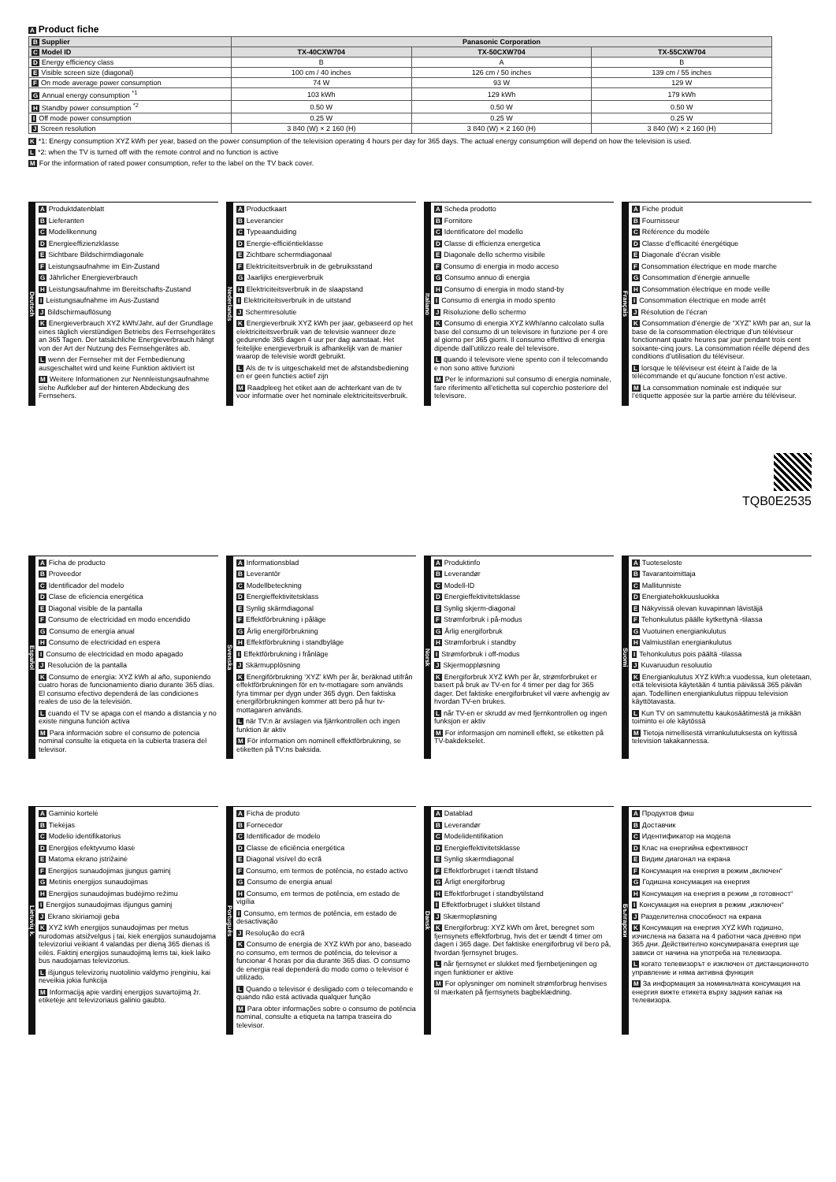A Product fiche
| B Supplier | Panasonic Corporation | | |
| C Model ID | TX-40CXW704 | TX-50CXW704 | TX-55CXW704 |
| D Energy efficiency class | B | A | B |
| E Visible screen size (diagonal) | 100 cm / 40 inches | 126 cm / 50 inches | 139 cm / 55 inches |
| F On mode average power consumption | 74 W | 93 W | 129 W |
| G Annual energy consumption <sup>*1</sup> | 103 kWh | 129 kWh | 179 kWh |
| H Standby power consumption <sup>*2</sup> | 0.50 W | 0.50 W | 0.50 W |
| I Off mode power consumption | 0.25 W | 0.25 W | 0.25 W |
| J Screen resolution | 3 840 (W) × 2 160 (H) | 3 840 (W) × 2 160 (H) | 3 840 (W) × 2 160 (H) |
K *1: Energy consumption XYZ kWh per year, based on the power consumption of the television operating 4 hours per day for 365 days. The actual energy consumption will depend on how the television is used.
L *2: when the TV is turned off with the remote control and no function is active
M For the information of rated power consumption, refer to the label on the TV back cover.
Deutsch
A Produktdatenblatt
B Lieferanten
C Modellkennung
D Energieeffizienzklasse
E Sichtbare Bildschirmdiagonale
F Leistungsaufnahme im Ein-Zustand
G Jährlicher Energieverbrauch
H Leistungsaufnahme im Bereitschafts-Zustand
I Leistungsaufnahme im Aus-Zustand
J Bildschirmauflösung
K Energieverbrauch XYZ kWh/Jahr, auf der Grundlage eines täglich vierstündigen Betriebs des Fernsehgerätes an 365 Tagen. Der tatsächliche Energieverbrauch hängt von der Art der Nutzung des Fernsehgerätes ab.
Lwenn der Fernseher mit der Fernbedienung ausgeschaltet wird und keine Funktion aktiviert ist
M Weitere Informationen zur Nennleistungsaufnahme siehe Aufkleber auf der hinteren Abdeckung des Fernsehers.
Nederlands
A Productkaart
B Leverancier
C Typeaanduiding
D Energie-efficiëntieklasse
E Zichtbare schermdiagonaal
F Elektriciteitsverbruik in de gebruiksstand
G Jaarlijks energieverbruik
H Elektriciteitsverbruik in de slaapstand
I Elektriciteitsverbruik in de uitstand
J Schermresolutie
K Energieverbruik XYZ kWh per jaar, gebaseerd op het elektriciteitsverbruik van de televisie wanneer deze gedurende 365 dagen 4 uur per dag aanstaat. Het feitelijke energieverbruik is afhankelijk van de manier waarop de televisie wordt gebruikt.
L Als de tv is uitgeschakeld met de afstandsbediening en er geen functies actief zijn
M Raadpleeg het etiket aan de achterkant van de tv voor informatie over het nominale elektriciteitsverbruik.
Italiano
A Scheda prodotto
B Fornitore
C Identificatore del modello
D Classe di efficienza energetica
E Diagonale dello schermo visibile
F Consumo di energia in modo acceso
G Consumo annuo di energia
H Consumo di energia in modo stand-by
I Consumo di energia in modo spento
J Risoluzione dello schermo
K Consumo di energia XYZ kWh/anno calcolato sulla base del consumo di un televisore in funzione per 4 ore al giorno per 365 giorni. Il consumo effettivo di energia dipende dall’utilizzo reale del televisore.
Lquando il televisore viene spento con il telecomando e non sono attive funzioni
M Per le informazioni sul consumo di energia nominale, fare riferimento all’etichetta sul coperchio posteriore del televisore.
Français
A Fiche produit
B Fournisseur
C Référence du modèle
D Classe d’efficacité énergétique
E Diagonale d’écran visible
F Consommation électrique en mode marche
G Consommation d’énergie annuelle
H Consommation électrique en mode veille
I Consommation électrique en mode arrêt
J Résolution de l’écran
K Consommation d’énergie de “XYZ” kWh par an, sur la base de la consommation électrique d’un téléviseur fonctionnant quatre heures par jour pendant trois cent soixante-cinq jours. La consommation réelle dépend des conditions d’utilisation du téléviseur.
Llorsque le téléviseur est éteint à l’aide de la télécommande et qu’aucune fonction n’est active.
M La consommation nominale est indiquée sur l’étiquette apposée sur la partie arrière du téléviseur.
TQB0E2535
Español
A Ficha de producto
B Proveedor
C Identificador del modelo
D Clase de eficiencia energética
E Diagonal visible de la pantalla
F Consumo de electricidad en modo encendido
G Consumo de energía anual
H Consumo de electricidad en espera
I Consumo de electricidad en modo apagado
J Resolución de la pantalla
K Consumo de energía: XYZ kWh al año, suponiendo cuatro horas de funcionamiento diario durante 365 días. El consumo efectivo dependerá de las condiciones reales de uso de la televisión.
Lcuando el TV se apaga con el mando a distancia y no existe ninguna función activa
M Para información sobre el consumo de potencia nominal consulte la etiqueta en la cubierta trasera del televisor.
Svenska
A Informationsblad
B Leverantör
C Modellbeteckning
D Energieffektivitetsklass
E Synlig skärmdiagonal
F Effektförbrukning i påläge
G Årlig energiförbrukning
H Effektförbrukning i standbyläge
I Effektförbrukning i frånläge
J Skärmupplösning
K Energiförbrukning ‘XYZ’ kWh per år, beräknad utifrån effektförbrukningen för en tv-mottagare som används fyra timmar per dygn under 365 dygn. Den faktiska energiförbrukningen kommer att bero på hur tv-mottagaren används.
Lnär TV:n är avslagen via fjärrkontrollen och ingen funktion är aktiv
M För information om nominell effektförbrukning, se etiketten på TV:ns baksida.
Norsk
A Produktinfo
B Leverandør
C Modell-ID
D Energieffektivitetsklasse
E Synlig skjerm-diagonal
F Strømforbruk i på-modus
G Årlig energiforbruk
H Strømforbruk i standby
I Strømforbruk i off-modus
J Skjermoppløsning
K Energiforbruk XYZ kWh per år, strømforbruket er basert på bruk av TV-en for 4 timer per dag for 365 dager. Det faktiske energiforbruket vil være avhengig av hvordan TV-en brukes.
Lnår TV-en er skrudd av med fjernkontrollen og ingen funksjon er aktiv
M For informasjon om nominell effekt, se etiketten på TV-bakdekselet.
Suomi
A Tuoteseloste
B Tavarantoimittaja
C Mallitunniste
D Energiatehokkuusluokka
E Näkyvissä olevan kuvapinnan lävistäjä
F Tehonkulutus päälle kytkettynä -tilassa
G Vuotuinen energiankulutus
H Valmiustilan energiankulutus
I Tehonkulutus pois päältä -tilassa
J Kuvaruudun resoluutio
K Energiankulutus XYZ kWh:a vuodessa, kun oletetaan, että televisiota käytetään 4 tuntia päivässä 365 päivän ajan. Todellinen energiankulutus riippuu television käyttötavasta.
L Kun TV on sammutettu kaukosäätimestä ja mikään toiminto ei ole käytössä
M Tietoja nimellisestä virrankulutuksesta on kyltissä television takakannessa.
Lietuvių k.
A Gaminio kortelė
B Tiekėjas
C Modelio identifikatorius
D Energijos efektyvumo klasė
E Matoma ekrano įstrižainė
F Energijos sunaudojimas įjungus gaminį
G Metinis energijos sunaudojimas
H Energijos sunaudojimas budėjimo režimu
I Energijos sunaudojimas išjungus gaminį
J Ekrano skiriamoji geba
K XYZ kWh energijos sunaudojimas per metus nurodomas atsižvelgus į tai, kiek energijos sunaudojama televizoriui veikiant 4 valandas per dieną 365 dienas iš eilės. Faktinį energijos sunaudojimą lems tai, kiek laiko bus naudojamas televizorius.
Lišjungus televizorių nuotolinio valdymo įrenginiu, kai neveikia jokia funkcija
M Informaciją apie vardinį energijos suvartojimą žr. etiketėje ant televizoriaus galinio gaubto.
Português
A Ficha de produto
B Fornecedor
C Identificador de modelo
D Classe de eficiência energética
E Diagonal visível do ecrã
F Consumo, em termos de potência, no estado activo
G Consumo de energia anual
H Consumo, em termos de potência, em estado de vigília
I Consumo, em termos de potência, em estado de desactivação
J Resolução do ecrã
K Consumo de energia de XYZ kWh por ano, baseado no consumo, em termos de potência, do televisor a funcionar 4 horas por dia durante 365 dias. O consumo de energia real dependerá do modo como o televisor é utilizado.
L Quando o televisor é desligado com o telecomando e quando não está activada qualquer função
M Para obter informações sobre o consumo de potência nominal, consulte a etiqueta na tampa traseira do televisor.
Dansk
A Datablad
B Leverandør
C Modelidentifikation
D Energieffektivitetsklasse
E Synlig skærmdiagonal
F Effektforbruget i tændt tilstand
G Årligt energiforbrug
H Effektforbruget i standbytilstand
I Effektforbruget i slukket tilstand
J Skærmopløsning
K Energiforbrug: XYZ kWh om året, beregnet som fjernsynets effektforbrug, hvis det er tændt 4 timer om dagen i 365 dage. Det faktiske energiforbrug vil bero på, hvordan fjernsynet bruges.
Lnår fjernsynet er slukket med fjernbetjeningen og ingen funktioner er aktive
M For oplysninger om nominelt strømforbrug henvises til mærkaten på fjernsynets bagbeklædning.
Български
A Продуктов фиш
B Доставчик
C Идентификатор на модела
D Клас на енергийна ефективност
E Видим диагонал на екрана
F Консумация на енергия в режим „включен“
G Годишна консумация на енергия
H Консумация на енергия в режим „в готовност“
I Консумация на енергия в режим „изключен“
J Разделителна способност на екрана
K Консумация на енергия XYZ kWh годишно, изчислена на базата на 4 работни часа дневно при 365 дни. Действително консумираната енергия ще зависи от начина на употреба на телевизора.
Lкогато телевизорът е изключен от дистанционното управление и няма активна функция
M За информация за номиналната консумация на енергия вижте етикета върху задния капак на телевизора.